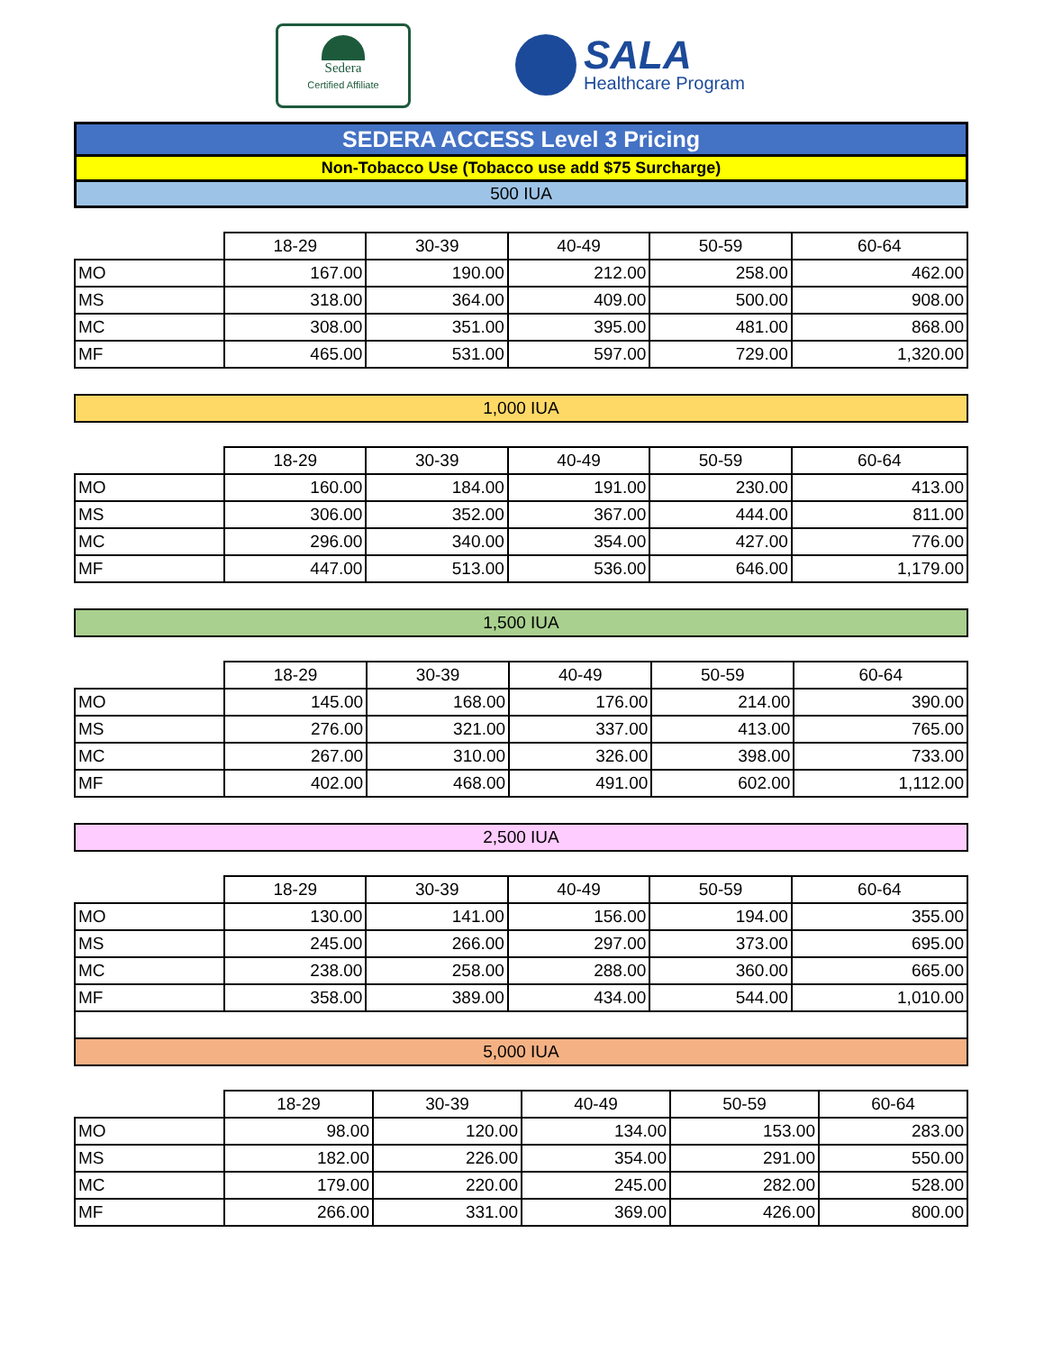Sedera
Certified Affiliate
SALA
Healthcare Program
SEDERA ACCESS Level 3 Pricing
Non-Tobacco Use (Tobacco use add $75 Surcharge)
500 IUA
| | 18-29 | 30-39 | 40-49 | 50-59 | 60-64 |
| --- | --- | --- | --- | --- | --- |
| MO | 167.00 | 190.00 | 212.00 | 258.00 | 462.00 |
| MS | 318.00 | 364.00 | 409.00 | 500.00 | 908.00 |
| MC | 308.00 | 351.00 | 395.00 | 481.00 | 868.00 |
| MF | 465.00 | 531.00 | 597.00 | 729.00 | 1,320.00 |
1,000 IUA
| | 18-29 | 30-39 | 40-49 | 50-59 | 60-64 |
| --- | --- | --- | --- | --- | --- |
| MO | 160.00 | 184.00 | 191.00 | 230.00 | 413.00 |
| MS | 306.00 | 352.00 | 367.00 | 444.00 | 811.00 |
| MC | 296.00 | 340.00 | 354.00 | 427.00 | 776.00 |
| MF | 447.00 | 513.00 | 536.00 | 646.00 | 1,179.00 |
1,500 IUA
| | 18-29 | 30-39 | 40-49 | 50-59 | 60-64 |
| --- | --- | --- | --- | --- | --- |
| MO | 145.00 | 168.00 | 176.00 | 214.00 | 390.00 |
| MS | 276.00 | 321.00 | 337.00 | 413.00 | 765.00 |
| MC | 267.00 | 310.00 | 326.00 | 398.00 | 733.00 |
| MF | 402.00 | 468.00 | 491.00 | 602.00 | 1,112.00 |
2,500 IUA
| | 18-29 | 30-39 | 40-49 | 50-59 | 60-64 |
| --- | --- | --- | --- | --- | --- |
| MO | 130.00 | 141.00 | 156.00 | 194.00 | 355.00 |
| MS | 245.00 | 266.00 | 297.00 | 373.00 | 695.00 |
| MC | 238.00 | 258.00 | 288.00 | 360.00 | 665.00 |
| MF | 358.00 | 389.00 | 434.00 | 544.00 | 1,010.00 |
| 5,000 IUA | | | | | |
| | 18-29 | 30-39 | 40-49 | 50-59 | 60-64 |
| --- | --- | --- | --- | --- | --- |
| MO | 98.00 | 120.00 | 134.00 | 153.00 | 283.00 |
| MS | 182.00 | 226.00 | 354.00 | 291.00 | 550.00 |
| MC | 179.00 | 220.00 | 245.00 | 282.00 | 528.00 |
| MF | 266.00 | 331.00 | 369.00 | 426.00 | 800.00 |